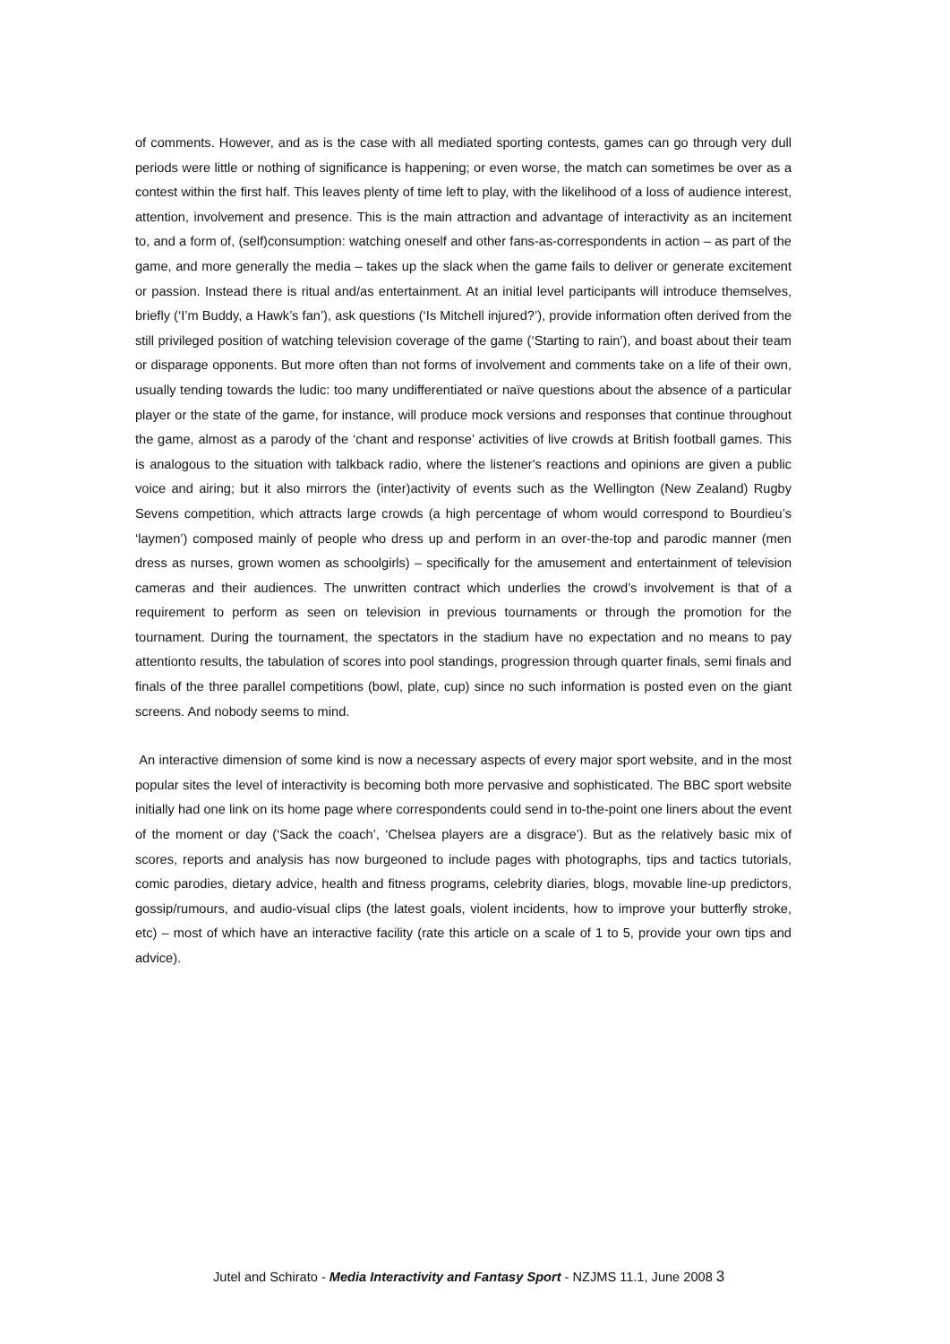of comments. However, and as is the case with all mediated sporting contests, games can go through very dull periods were little or nothing of significance is happening; or even worse, the match can sometimes be over as a contest within the first half. This leaves plenty of time left to play, with the likelihood of a loss of audience interest, attention, involvement and presence. This is the main attraction and advantage of interactivity as an incitement to, and a form of, (self)consumption: watching oneself and other fans-as-correspondents in action – as part of the game, and more generally the media – takes up the slack when the game fails to deliver or generate excitement or passion. Instead there is ritual and/as entertainment. At an initial level participants will introduce themselves, briefly (‘I’m Buddy, a Hawk’s fan’), ask questions (‘Is Mitchell injured?’), provide information often derived from the still privileged position of watching television coverage of the game (‘Starting to rain’), and boast about their team or disparage opponents. But more often than not forms of involvement and comments take on a life of their own, usually tending towards the ludic: too many undifferentiated or naïve questions about the absence of a particular player or the state of the game, for instance, will produce mock versions and responses that continue throughout the game, almost as a parody of the ‘chant and response’ activities of live crowds at British football games. This is analogous to the situation with talkback radio, where the listener's reactions and opinions are given a public voice and airing; but it also mirrors the (inter)activity of events such as the Wellington (New Zealand) Rugby Sevens competition, which attracts large crowds (a high percentage of whom would correspond to Bourdieu’s ‘laymen’) composed mainly of people who dress up and perform in an over-the-top and parodic manner (men dress as nurses, grown women as schoolgirls) – specifically for the amusement and entertainment of television cameras and their audiences. The unwritten contract which underlies the crowd’s involvement is that of a requirement to perform as seen on television in previous tournaments or through the promotion for the tournament. During the tournament, the spectators in the stadium have no expectation and no means to pay attentionto results, the tabulation of scores into pool standings, progression through quarter finals, semi finals and finals of the three parallel competitions (bowl, plate, cup) since no such information is posted even on the giant screens. And nobody seems to mind.
An interactive dimension of some kind is now a necessary aspects of every major sport website, and in the most popular sites the level of interactivity is becoming both more pervasive and sophisticated. The BBC sport website initially had one link on its home page where correspondents could send in to-the-point one liners about the event of the moment or day (‘Sack the coach’, ‘Chelsea players are a disgrace’). But as the relatively basic mix of scores, reports and analysis has now burgeoned to include pages with photographs, tips and tactics tutorials, comic parodies, dietary advice, health and fitness programs, celebrity diaries, blogs, movable line-up predictors, gossip/rumours, and audio-visual clips (the latest goals, violent incidents, how to improve your butterfly stroke, etc) – most of which have an interactive facility (rate this article on a scale of 1 to 5, provide your own tips and advice).
Jutel and Schirato - Media Interactivity and Fantasy Sport - NZJMS 11.1, June 2008 3